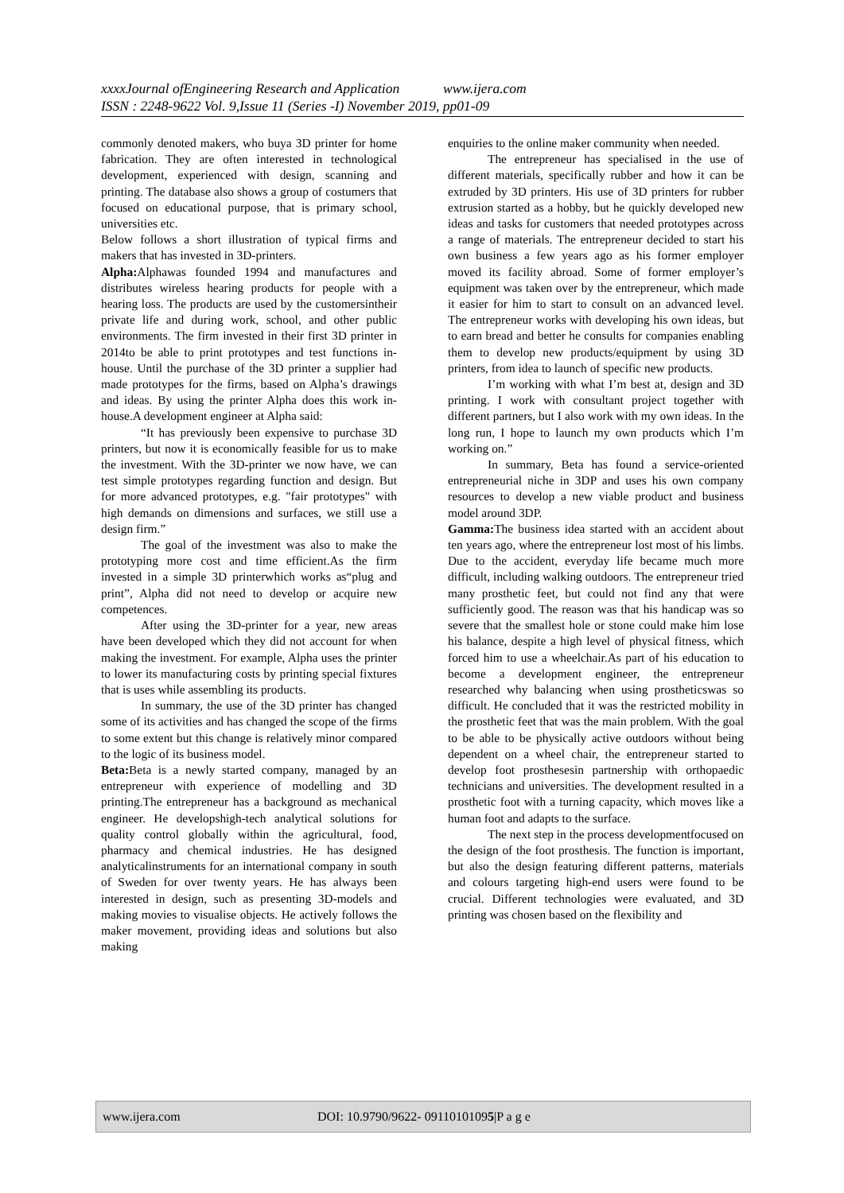xxxxJournal ofEngineering Research and Application www.ijera.com
ISSN : 2248-9622 Vol. 9,Issue 11 (Series -I) November 2019, pp01-09
commonly denoted makers, who buya 3D printer for home fabrication. They are often interested in technological development, experienced with design, scanning and printing. The database also shows a group of costumers that focused on educational purpose, that is primary school, universities etc.
Below follows a short illustration of typical firms and makers that has invested in 3D-printers.
Alpha: Alphawas founded 1994 and manufactures and distributes wireless hearing products for people with a hearing loss. The products are used by the customersintheir private life and during work, school, and other public environments. The firm invested in their first 3D printer in 2014to be able to print prototypes and test functions in-house. Until the purchase of the 3D printer a supplier had made prototypes for the firms, based on Alpha’s drawings and ideas. By using the printer Alpha does this work in-house.A development engineer at Alpha said:
“It has previously been expensive to purchase 3D printers, but now it is economically feasible for us to make the investment. With the 3D-printer we now have, we can test simple prototypes regarding function and design. But for more advanced prototypes, e.g. "fair prototypes" with high demands on dimensions and surfaces, we still use a design firm.”
The goal of the investment was also to make the prototyping more cost and time efficient.As the firm invested in a simple 3D printerwhich works as“plug and print”, Alpha did not need to develop or acquire new competences.
After using the 3D-printer for a year, new areas have been developed which they did not account for when making the investment. For example, Alpha uses the printer to lower its manufacturing costs by printing special fixtures that is uses while assembling its products.
In summary, the use of the 3D printer has changed some of its activities and has changed the scope of the firms to some extent but this change is relatively minor compared to the logic of its business model.
Beta: Beta is a newly started company, managed by an entrepreneur with experience of modelling and 3D printing.The entrepreneur has a background as mechanical engineer. He developshigh-tech analytical solutions for quality control globally within the agricultural, food, pharmacy and chemical industries. He has designed analyticalinstruments for an international company in south of Sweden for over twenty years. He has always been interested in design, such as presenting 3D-models and making movies to visualise objects. He actively follows the maker movement, providing ideas and solutions but also making
enquiries to the online maker community when needed.
The entrepreneur has specialised in the use of different materials, specifically rubber and how it can be extruded by 3D printers. His use of 3D printers for rubber extrusion started as a hobby, but he quickly developed new ideas and tasks for customers that needed prototypes across a range of materials. The entrepreneur decided to start his own business a few years ago as his former employer moved its facility abroad. Some of former employer’s equipment was taken over by the entrepreneur, which made it easier for him to start to consult on an advanced level. The entrepreneur works with developing his own ideas, but to earn bread and better he consults for companies enabling them to develop new products/equipment by using 3D printers, from idea to launch of specific new products.
I’m working with what I’m best at, design and 3D printing. I work with consultant project together with different partners, but I also work with my own ideas. In the long run, I hope to launch my own products which I’m working on.”
In summary, Beta has found a service-oriented entrepreneurial niche in 3DP and uses his own company resources to develop a new viable product and business model around 3DP.
Gamma: The business idea started with an accident about ten years ago, where the entrepreneur lost most of his limbs. Due to the accident, everyday life became much more difficult, including walking outdoors. The entrepreneur tried many prosthetic feet, but could not find any that were sufficiently good. The reason was that his handicap was so severe that the smallest hole or stone could make him lose his balance, despite a high level of physical fitness, which forced him to use a wheelchair.As part of his education to become a development engineer, the entrepreneur researched why balancing when using prostheticswas so difficult. He concluded that it was the restricted mobility in the prosthetic feet that was the main problem. With the goal to be able to be physically active outdoors without being dependent on a wheel chair, the entrepreneur started to develop foot prosthesesin partnership with orthopaedic technicians and universities. The development resulted in a prosthetic foot with a turning capacity, which moves like a human foot and adapts to the surface.
The next step in the process developmentfocused on the design of the foot prosthesis. The function is important, but also the design featuring different patterns, materials and colours targeting high-end users were found to be crucial. Different technologies were evaluated, and 3D printing was chosen based on the flexibility and
www.ijera.com DOI: 10.9790/9622- 09110101095|P a g e